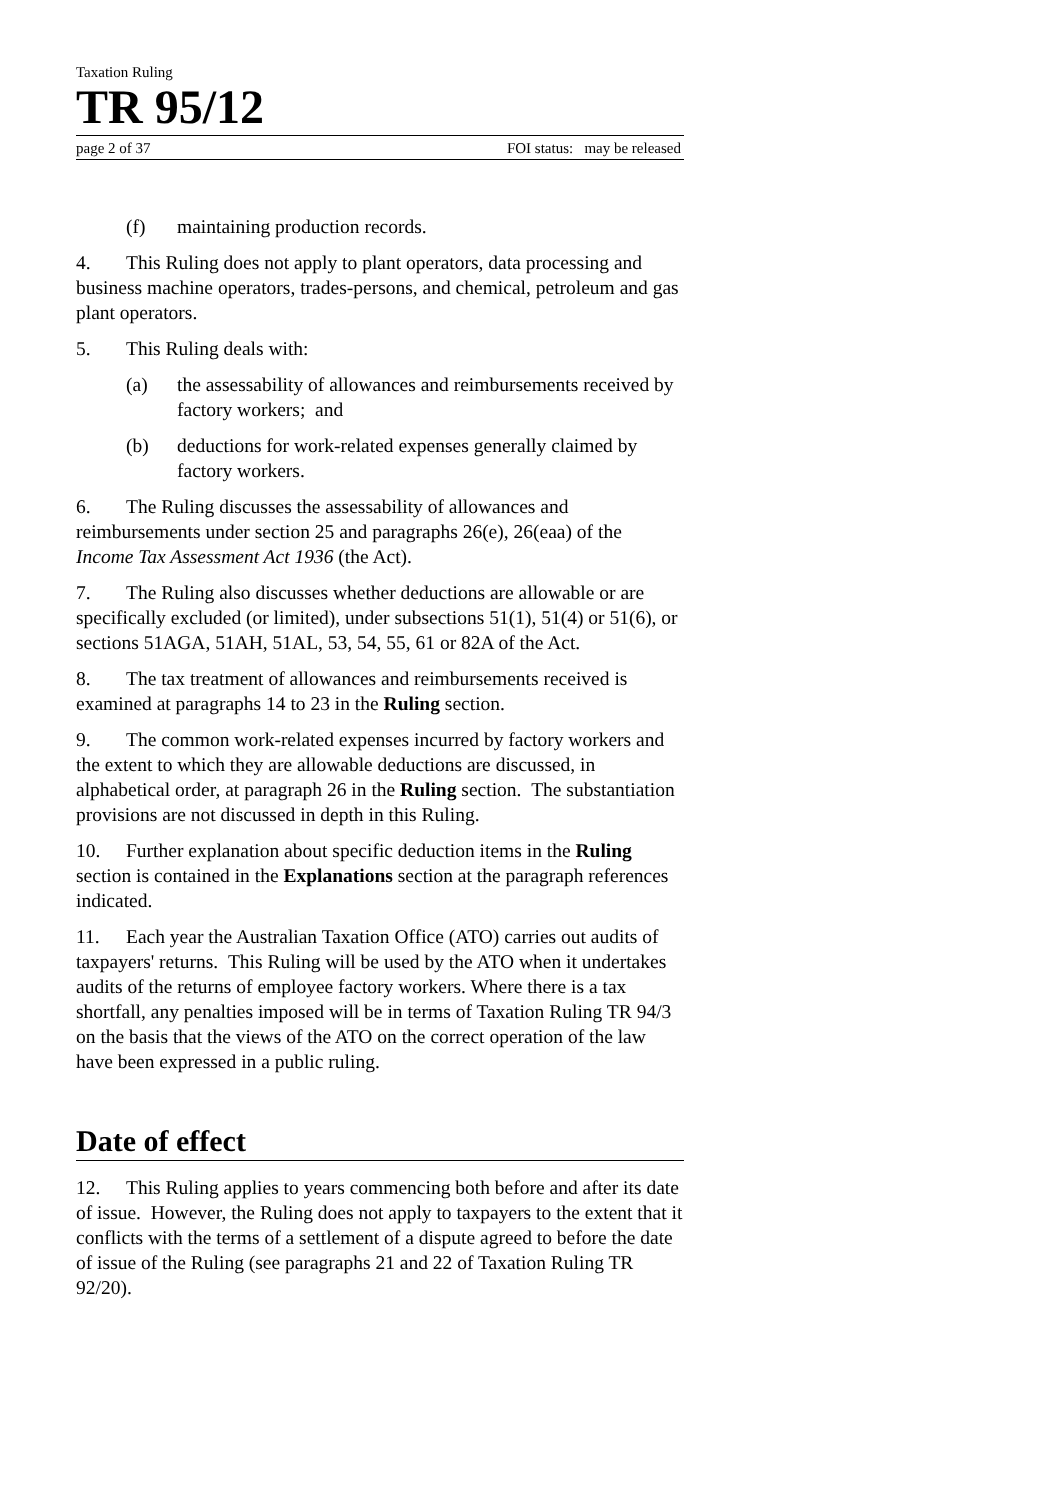Taxation Ruling
TR 95/12
page 2 of 37 FOI status: may be released
(f) maintaining production records.
4. This Ruling does not apply to plant operators, data processing and business machine operators, trades-persons, and chemical, petroleum and gas plant operators.
5. This Ruling deals with:
(a) the assessability of allowances and reimbursements received by factory workers; and
(b) deductions for work-related expenses generally claimed by factory workers.
6. The Ruling discusses the assessability of allowances and reimbursements under section 25 and paragraphs 26(e), 26(eaa) of the Income Tax Assessment Act 1936 (the Act).
7. The Ruling also discusses whether deductions are allowable or are specifically excluded (or limited), under subsections 51(1), 51(4) or 51(6), or sections 51AGA, 51AH, 51AL, 53, 54, 55, 61 or 82A of the Act.
8. The tax treatment of allowances and reimbursements received is examined at paragraphs 14 to 23 in the Ruling section.
9. The common work-related expenses incurred by factory workers and the extent to which they are allowable deductions are discussed, in alphabetical order, at paragraph 26 in the Ruling section. The substantiation provisions are not discussed in depth in this Ruling.
10. Further explanation about specific deduction items in the Ruling section is contained in the Explanations section at the paragraph references indicated.
11. Each year the Australian Taxation Office (ATO) carries out audits of taxpayers' returns. This Ruling will be used by the ATO when it undertakes audits of the returns of employee factory workers. Where there is a tax shortfall, any penalties imposed will be in terms of Taxation Ruling TR 94/3 on the basis that the views of the ATO on the correct operation of the law have been expressed in a public ruling.
Date of effect
12. This Ruling applies to years commencing both before and after its date of issue. However, the Ruling does not apply to taxpayers to the extent that it conflicts with the terms of a settlement of a dispute agreed to before the date of issue of the Ruling (see paragraphs 21 and 22 of Taxation Ruling TR 92/20).